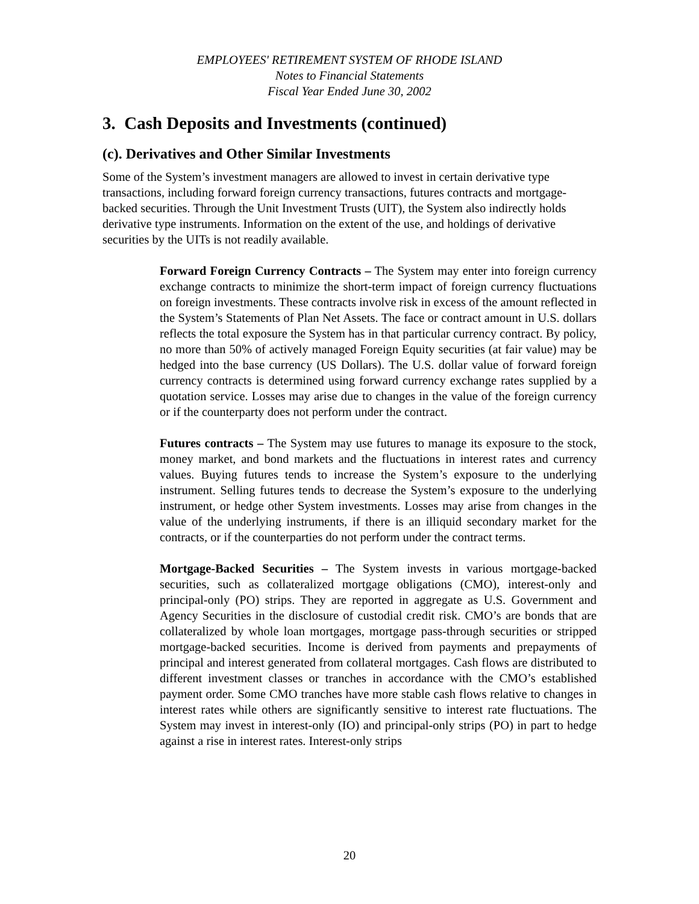EMPLOYEES' RETIREMENT SYSTEM OF RHODE ISLAND
Notes to Financial Statements
Fiscal Year Ended June 30, 2002
3. Cash Deposits and Investments (continued)
(c). Derivatives and Other Similar Investments
Some of the System’s investment managers are allowed to invest in certain derivative type transactions, including forward foreign currency transactions, futures contracts and mortgage-backed securities. Through the Unit Investment Trusts (UIT), the System also indirectly holds derivative type instruments. Information on the extent of the use, and holdings of derivative securities by the UITs is not readily available.
Forward Foreign Currency Contracts – The System may enter into foreign currency exchange contracts to minimize the short-term impact of foreign currency fluctuations on foreign investments. These contracts involve risk in excess of the amount reflected in the System’s Statements of Plan Net Assets. The face or contract amount in U.S. dollars reflects the total exposure the System has in that particular currency contract. By policy, no more than 50% of actively managed Foreign Equity securities (at fair value) may be hedged into the base currency (US Dollars). The U.S. dollar value of forward foreign currency contracts is determined using forward currency exchange rates supplied by a quotation service. Losses may arise due to changes in the value of the foreign currency or if the counterparty does not perform under the contract.
Futures contracts – The System may use futures to manage its exposure to the stock, money market, and bond markets and the fluctuations in interest rates and currency values. Buying futures tends to increase the System’s exposure to the underlying instrument. Selling futures tends to decrease the System’s exposure to the underlying instrument, or hedge other System investments. Losses may arise from changes in the value of the underlying instruments, if there is an illiquid secondary market for the contracts, or if the counterparties do not perform under the contract terms.
Mortgage-Backed Securities – The System invests in various mortgage-backed securities, such as collateralized mortgage obligations (CMO), interest-only and principal-only (PO) strips. They are reported in aggregate as U.S. Government and Agency Securities in the disclosure of custodial credit risk. CMO’s are bonds that are collateralized by whole loan mortgages, mortgage pass-through securities or stripped mortgage-backed securities. Income is derived from payments and prepayments of principal and interest generated from collateral mortgages. Cash flows are distributed to different investment classes or tranches in accordance with the CMO’s established payment order. Some CMO tranches have more stable cash flows relative to changes in interest rates while others are significantly sensitive to interest rate fluctuations. The System may invest in interest-only (IO) and principal-only strips (PO) in part to hedge against a rise in interest rates. Interest-only strips
20